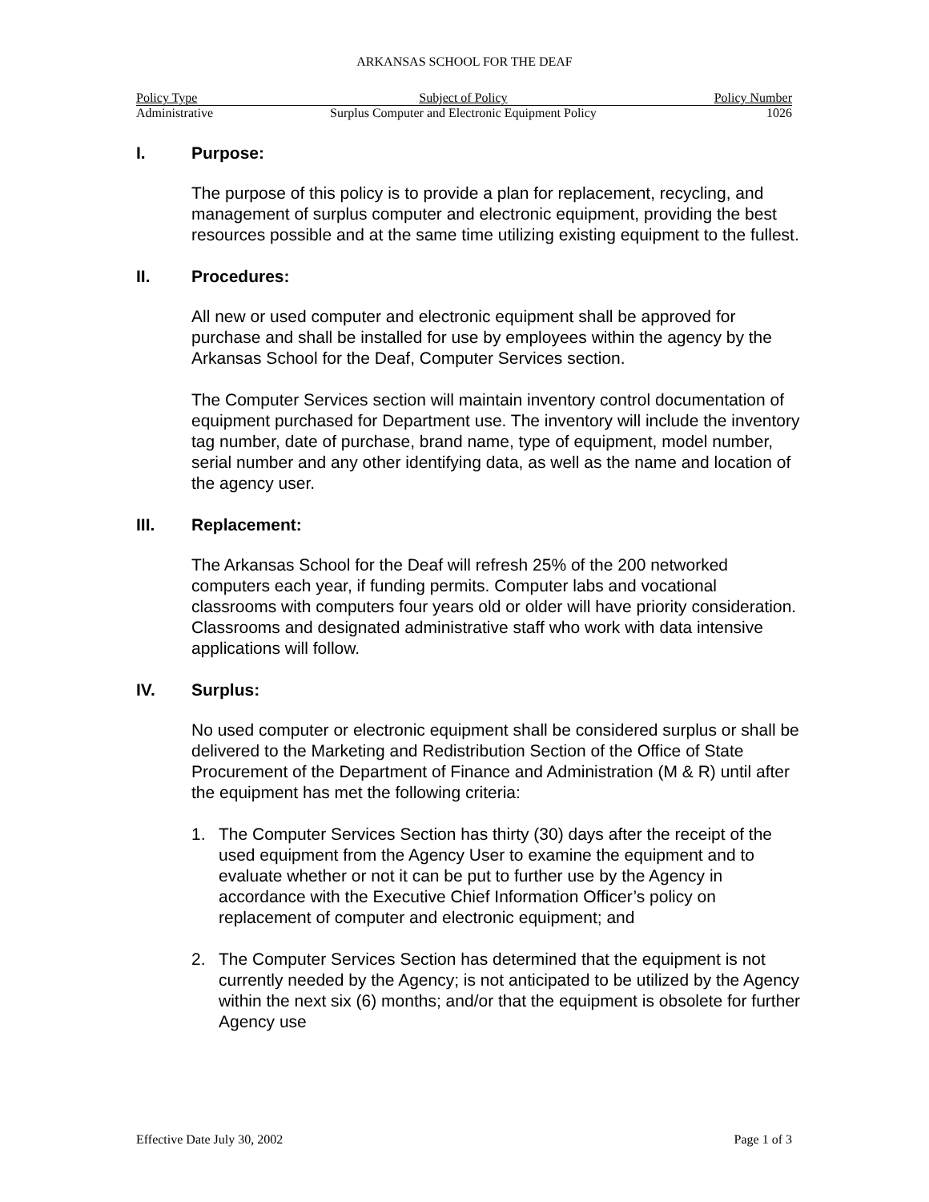ARKANSAS SCHOOL FOR THE DEAF
| Policy Type | Subject of Policy | Policy Number |
| --- | --- | --- |
| Administrative | Surplus Computer and Electronic Equipment Policy | 1026 |
I. Purpose:
The purpose of this policy is to provide a plan for replacement, recycling, and management of surplus computer and electronic equipment, providing the best resources possible and at the same time utilizing existing equipment to the fullest.
II. Procedures:
All new or used computer and electronic equipment shall be approved for purchase and shall be installed for use by employees within the agency by the Arkansas School for the Deaf, Computer Services section.
The Computer Services section will maintain inventory control documentation of equipment purchased for Department use. The inventory will include the inventory tag number, date of purchase, brand name, type of equipment, model number, serial number and any other identifying data, as well as the name and location of the agency user.
III. Replacement:
The Arkansas School for the Deaf will refresh 25% of the 200 networked computers each year, if funding permits. Computer labs and vocational classrooms with computers four years old or older will have priority consideration. Classrooms and designated administrative staff who work with data intensive applications will follow.
IV. Surplus:
No used computer or electronic equipment shall be considered surplus or shall be delivered to the Marketing and Redistribution Section of the Office of State Procurement of the Department of Finance and Administration (M & R) until after the equipment has met the following criteria:
1. The Computer Services Section has thirty (30) days after the receipt of the used equipment from the Agency User to examine the equipment and to evaluate whether or not it can be put to further use by the Agency in accordance with the Executive Chief Information Officer’s policy on replacement of computer and electronic equipment; and
2. The Computer Services Section has determined that the equipment is not currently needed by the Agency; is not anticipated to be utilized by the Agency within the next six (6) months; and/or that the equipment is obsolete for further Agency use
Effective Date July 30, 2002 Page 1 of 3